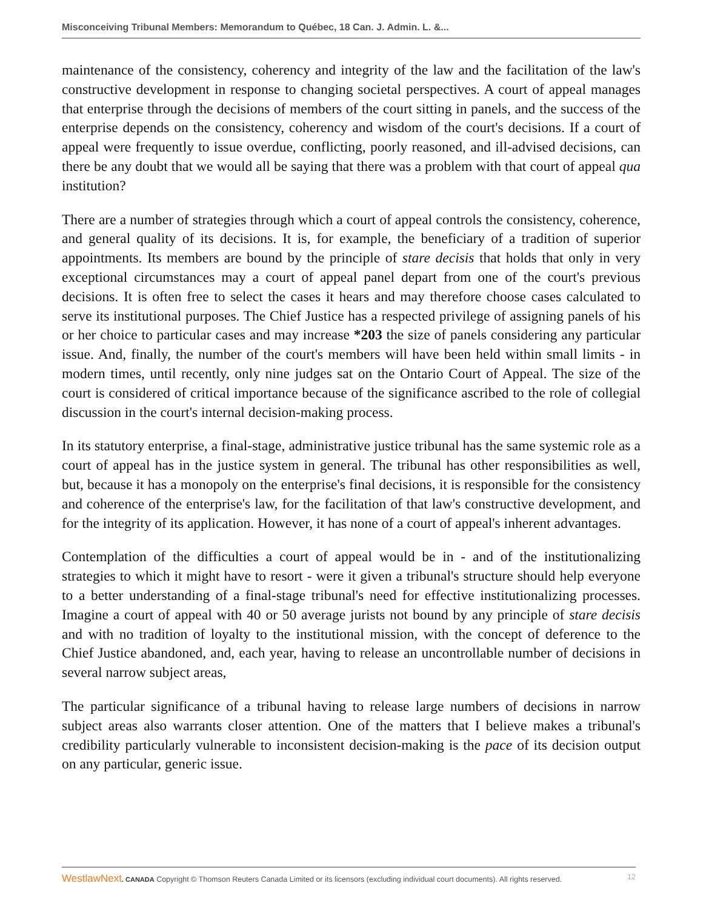Misconceiving Tribunal Members: Memorandum to Québec, 18 Can. J. Admin. L. &...
maintenance of the consistency, coherency and integrity of the law and the facilitation of the law's constructive development in response to changing societal perspectives. A court of appeal manages that enterprise through the decisions of members of the court sitting in panels, and the success of the enterprise depends on the consistency, coherency and wisdom of the court's decisions. If a court of appeal were frequently to issue overdue, conflicting, poorly reasoned, and ill-advised decisions, can there be any doubt that we would all be saying that there was a problem with that court of appeal qua institution?
There are a number of strategies through which a court of appeal controls the consistency, coherence, and general quality of its decisions. It is, for example, the beneficiary of a tradition of superior appointments. Its members are bound by the principle of stare decisis that holds that only in very exceptional circumstances may a court of appeal panel depart from one of the court's previous decisions. It is often free to select the cases it hears and may therefore choose cases calculated to serve its institutional purposes. The Chief Justice has a respected privilege of assigning panels of his or her choice to particular cases and may increase *203 the size of panels considering any particular issue. And, finally, the number of the court's members will have been held within small limits - in modern times, until recently, only nine judges sat on the Ontario Court of Appeal. The size of the court is considered of critical importance because of the significance ascribed to the role of collegial discussion in the court's internal decision-making process.
In its statutory enterprise, a final-stage, administrative justice tribunal has the same systemic role as a court of appeal has in the justice system in general. The tribunal has other responsibilities as well, but, because it has a monopoly on the enterprise's final decisions, it is responsible for the consistency and coherence of the enterprise's law, for the facilitation of that law's constructive development, and for the integrity of its application. However, it has none of a court of appeal's inherent advantages.
Contemplation of the difficulties a court of appeal would be in - and of the institutionalizing strategies to which it might have to resort - were it given a tribunal's structure should help everyone to a better understanding of a final-stage tribunal's need for effective institutionalizing processes. Imagine a court of appeal with 40 or 50 average jurists not bound by any principle of stare decisis and with no tradition of loyalty to the institutional mission, with the concept of deference to the Chief Justice abandoned, and, each year, having to release an uncontrollable number of decisions in several narrow subject areas,
The particular significance of a tribunal having to release large numbers of decisions in narrow subject areas also warrants closer attention. One of the matters that I believe makes a tribunal's credibility particularly vulnerable to inconsistent decision-making is the pace of its decision output on any particular, generic issue.
WestlawNext. CANADA Copyright © Thomson Reuters Canada Limited or its licensors (excluding individual court documents). All rights reserved. 12